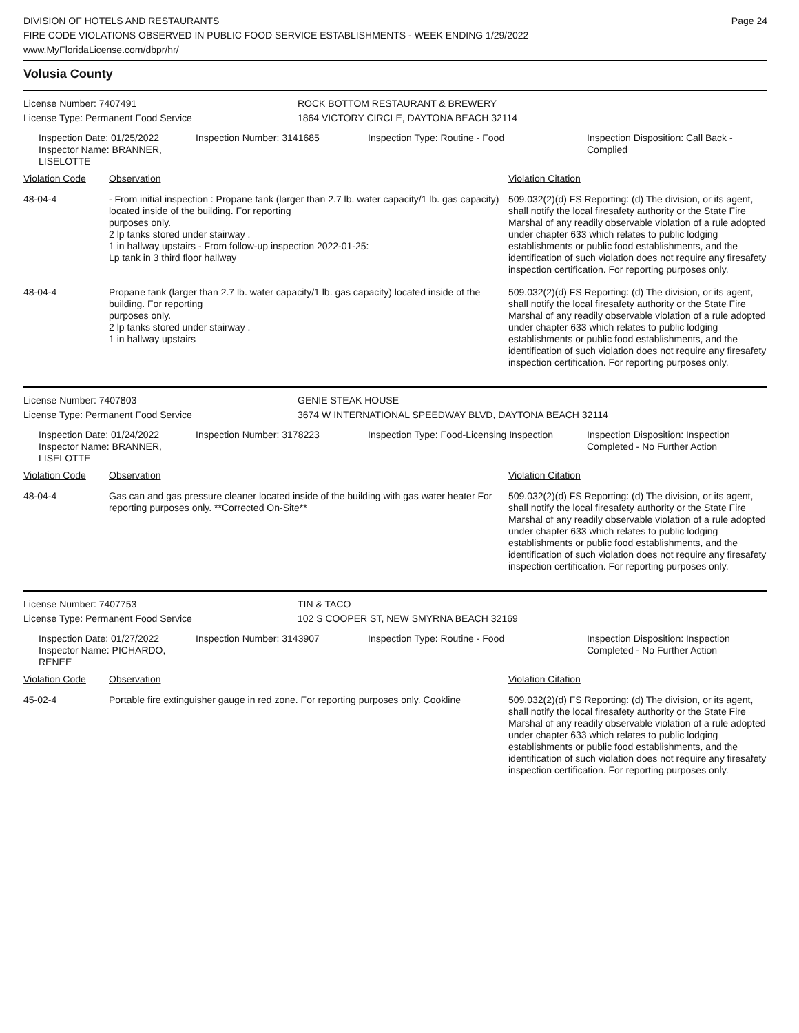DIVISION OF HOTELS AND RESTAURANTS
FIRE CODE VIOLATIONS OBSERVED IN PUBLIC FOOD SERVICE ESTABLISHMENTS - WEEK ENDING 1/29/2022
www.MyFloridaLicense.com/dbpr/hr/
Page 24
Volusia County
License Number: 7407491 ROCK BOTTOM RESTAURANT & BREWERY
License Type: Permanent Food Service 1864 VICTORY CIRCLE, DAYTONA BEACH 32114
Inspection Date: 01/25/2022
Inspector Name: BRANNER, LISELOTTE
Inspection Number: 3141685 Inspection Type: Routine - Food Inspection Disposition: Call Back -
Complied
| Violation Code | Observation | Violation Citation |
| --- | --- | --- |
| 48-04-4 | - From initial inspection : Propane tank (larger than 2.7 lb. water capacity/1 lb. gas capacity) located inside of the building. For reporting purposes only. 2 lp tanks stored under stairway . 1 in hallway upstairs - From follow-up inspection 2022-01-25: Lp tank in 3 third floor hallway | 509.032(2)(d) FS Reporting: (d) The division, or its agent, shall notify the local firesafety authority or the State Fire Marshal of any readily observable violation of a rule adopted under chapter 633 which relates to public lodging establishments or public food establishments, and the identification of such violation does not require any firesafety inspection certification. For reporting purposes only. |
| 48-04-4 | Propane tank (larger than 2.7 lb. water capacity/1 lb. gas capacity) located inside of the building. For reporting purposes only. 2 lp tanks stored under stairway . 1 in hallway upstairs | 509.032(2)(d) FS Reporting: (d) The division, or its agent, shall notify the local firesafety authority or the State Fire Marshal of any readily observable violation of a rule adopted under chapter 633 which relates to public lodging establishments or public food establishments, and the identification of such violation does not require any firesafety inspection certification. For reporting purposes only. |
License Number: 7407803 GENIE STEAK HOUSE
License Type: Permanent Food Service 3674 W INTERNATIONAL SPEEDWAY BLVD, DAYTONA BEACH 32114
Inspection Date: 01/24/2022
Inspector Name: BRANNER, LISELOTTE
Inspection Number: 3178223 Inspection Type: Food-Licensing Inspection
Inspection Disposition: Inspection
Completed - No Further Action
| Violation Code | Observation | Violation Citation |
| --- | --- | --- |
| 48-04-4 | Gas can and gas pressure cleaner located inside of the building with gas water heater For reporting purposes only. **Corrected On-Site** | 509.032(2)(d) FS Reporting: (d) The division, or its agent, shall notify the local firesafety authority or the State Fire Marshal of any readily observable violation of a rule adopted under chapter 633 which relates to public lodging establishments or public food establishments, and the identification of such violation does not require any firesafety inspection certification. For reporting purposes only. |
License Number: 7407753 TIN & TACO
License Type: Permanent Food Service 102 S COOPER ST, NEW SMYRNA BEACH 32169
Inspection Date: 01/27/2022
Inspector Name: PICHARDO, RENEE
Inspection Number: 3143907 Inspection Type: Routine - Food Inspection Disposition: Inspection
Completed - No Further Action
| Violation Code | Observation | Violation Citation |
| --- | --- | --- |
| 45-02-4 | Portable fire extinguisher gauge in red zone. For reporting purposes only. Cookline | 509.032(2)(d) FS Reporting: (d) The division, or its agent, shall notify the local firesafety authority or the State Fire Marshal of any readily observable violation of a rule adopted under chapter 633 which relates to public lodging establishments or public food establishments, and the identification of such violation does not require any firesafety inspection certification. For reporting purposes only. |